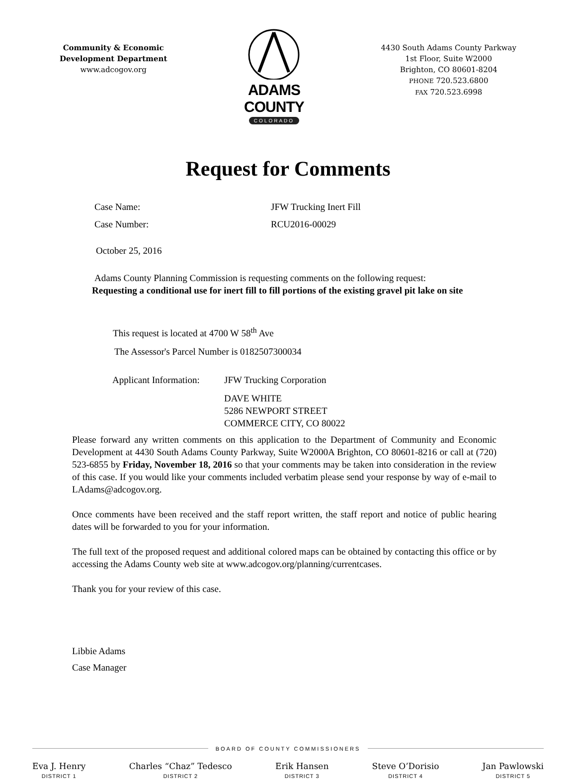Community & Economic
Development Department
www.adcogov.org
ADAMS COUNTY
COLORADO
4430 South Adams County Parkway
1st Floor, Suite W2000
Brighton, CO 80601-8204
PHONE 720.523.6800
FAX 720.523.6998
Request for Comments
Case Name: JFW Trucking Inert Fill
Case Number: RCU2016-00029
October 25, 2016
Adams County Planning Commission is requesting comments on the following request:
Requesting a conditional use for inert fill to fill portions of the existing gravel pit lake on site
This request is located at 4700 W 58<sup>th</sup> Ave
The Assessor's Parcel Number is 0182507300034
Applicant Information: JFW Trucking Corporation
DAVE WHITE
5286 NEWPORT STREET
COMMERCE CITY, CO 80022
Please forward any written comments on this application to the Department of Community and Economic Development at 4430 South Adams County Parkway, Suite W2000A Brighton, CO 80601-8216 or call at (720) 523-6855 by Friday, November 18, 2016 so that your comments may be taken into consideration in the review of this case. If you would like your comments included verbatim please send your response by way of e-mail to LAdams@adcogov.org.
Once comments have been received and the staff report written, the staff report and notice of public hearing dates will be forwarded to you for your information.
The full text of the proposed request and additional colored maps can be obtained by contacting this office or by accessing the Adams County web site at www.adcogov.org/planning/currentcases.
Thank you for your review of this case.
Libbie Adams
Case Manager
BOARD OF COUNTY COMMISSIONERS
Eva J. Henry
DISTRICT 1
Charles “Chaz” Tedesco
DISTRICT 2
Erik Hansen
DISTRICT 3
Steve O’Dorisio
DISTRICT 4
Jan Pawlowski
DISTRICT 5